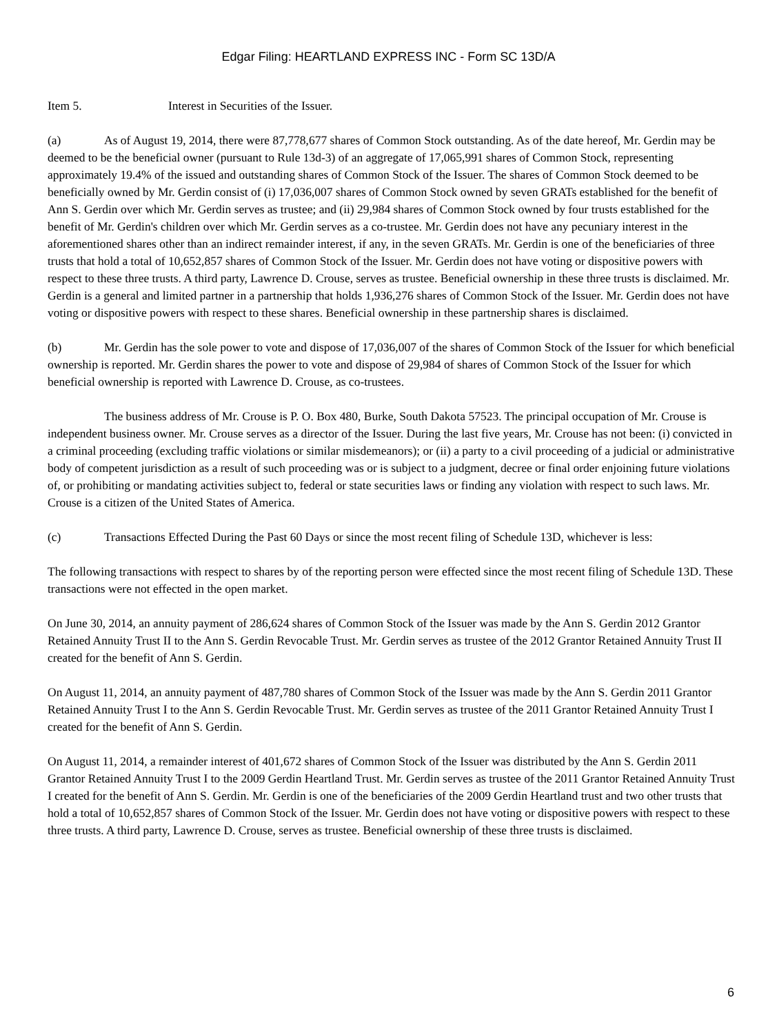Edgar Filing: HEARTLAND EXPRESS INC - Form SC 13D/A
Item 5. Interest in Securities of the Issuer.
(a) As of August 19, 2014, there were 87,778,677 shares of Common Stock outstanding. As of the date hereof, Mr. Gerdin may be deemed to be the beneficial owner (pursuant to Rule 13d-3) of an aggregate of 17,065,991 shares of Common Stock, representing approximately 19.4% of the issued and outstanding shares of Common Stock of the Issuer. The shares of Common Stock deemed to be beneficially owned by Mr. Gerdin consist of (i) 17,036,007 shares of Common Stock owned by seven GRATs established for the benefit of Ann S. Gerdin over which Mr. Gerdin serves as trustee; and (ii) 29,984 shares of Common Stock owned by four trusts established for the benefit of Mr. Gerdin's children over which Mr. Gerdin serves as a co-trustee. Mr. Gerdin does not have any pecuniary interest in the aforementioned shares other than an indirect remainder interest, if any, in the seven GRATs. Mr. Gerdin is one of the beneficiaries of three trusts that hold a total of 10,652,857 shares of Common Stock of the Issuer. Mr. Gerdin does not have voting or dispositive powers with respect to these three trusts. A third party, Lawrence D. Crouse, serves as trustee. Beneficial ownership in these three trusts is disclaimed. Mr. Gerdin is a general and limited partner in a partnership that holds 1,936,276 shares of Common Stock of the Issuer. Mr. Gerdin does not have voting or dispositive powers with respect to these shares. Beneficial ownership in these partnership shares is disclaimed.
(b) Mr. Gerdin has the sole power to vote and dispose of 17,036,007 of the shares of Common Stock of the Issuer for which beneficial ownership is reported. Mr. Gerdin shares the power to vote and dispose of 29,984 of shares of Common Stock of the Issuer for which beneficial ownership is reported with Lawrence D. Crouse, as co-trustees.
The business address of Mr. Crouse is P. O. Box 480, Burke, South Dakota 57523. The principal occupation of Mr. Crouse is independent business owner. Mr. Crouse serves as a director of the Issuer. During the last five years, Mr. Crouse has not been: (i) convicted in a criminal proceeding (excluding traffic violations or similar misdemeanors); or (ii) a party to a civil proceeding of a judicial or administrative body of competent jurisdiction as a result of such proceeding was or is subject to a judgment, decree or final order enjoining future violations of, or prohibiting or mandating activities subject to, federal or state securities laws or finding any violation with respect to such laws. Mr. Crouse is a citizen of the United States of America.
(c) Transactions Effected During the Past 60 Days or since the most recent filing of Schedule 13D, whichever is less:
The following transactions with respect to shares by of the reporting person were effected since the most recent filing of Schedule 13D. These transactions were not effected in the open market.
On June 30, 2014, an annuity payment of 286,624 shares of Common Stock of the Issuer was made by the Ann S. Gerdin 2012 Grantor Retained Annuity Trust II to the Ann S. Gerdin Revocable Trust. Mr. Gerdin serves as trustee of the 2012 Grantor Retained Annuity Trust II created for the benefit of Ann S. Gerdin.
On August 11, 2014, an annuity payment of 487,780 shares of Common Stock of the Issuer was made by the Ann S. Gerdin 2011 Grantor Retained Annuity Trust I to the Ann S. Gerdin Revocable Trust. Mr. Gerdin serves as trustee of the 2011 Grantor Retained Annuity Trust I created for the benefit of Ann S. Gerdin.
On August 11, 2014, a remainder interest of 401,672 shares of Common Stock of the Issuer was distributed by the Ann S. Gerdin 2011 Grantor Retained Annuity Trust I to the 2009 Gerdin Heartland Trust. Mr. Gerdin serves as trustee of the 2011 Grantor Retained Annuity Trust I created for the benefit of Ann S. Gerdin. Mr. Gerdin is one of the beneficiaries of the 2009 Gerdin Heartland trust and two other trusts that hold a total of 10,652,857 shares of Common Stock of the Issuer. Mr. Gerdin does not have voting or dispositive powers with respect to these three trusts. A third party, Lawrence D. Crouse, serves as trustee. Beneficial ownership of these three trusts is disclaimed.
6